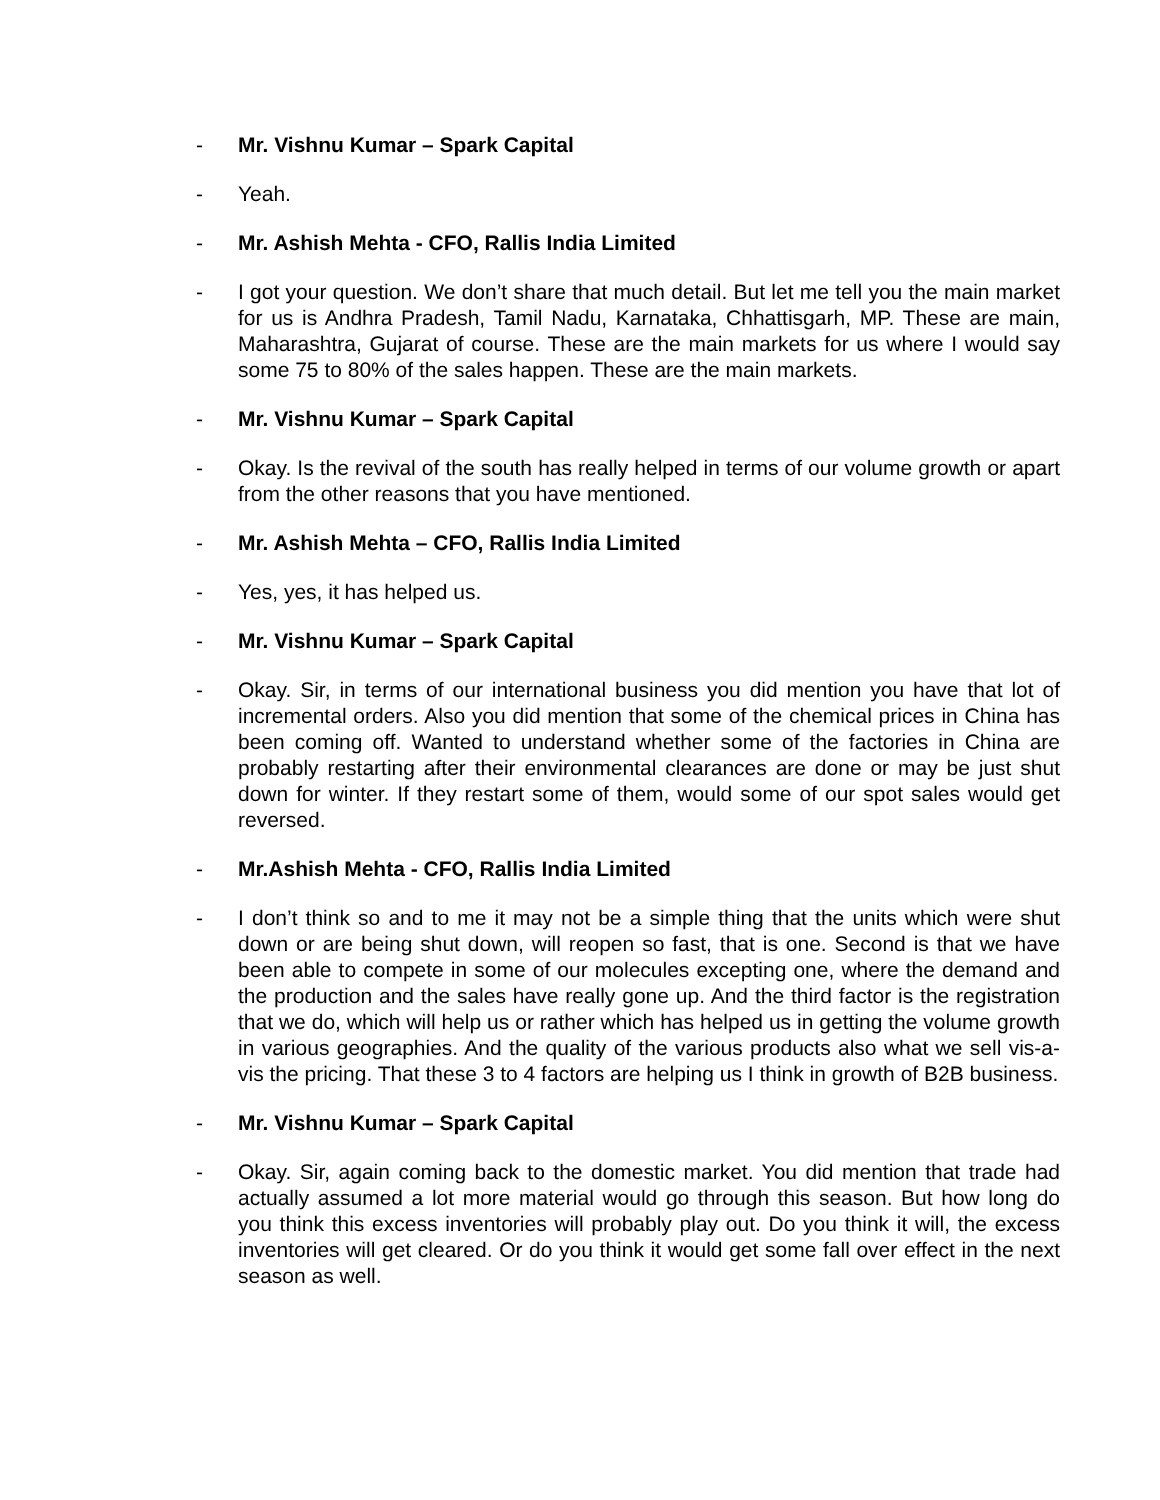- Mr. Vishnu Kumar – Spark Capital
- Yeah.
- Mr. Ashish Mehta - CFO, Rallis India Limited
- I got your question. We don’t share that much detail. But let me tell you the main market for us is Andhra Pradesh, Tamil Nadu, Karnataka, Chhattisgarh, MP. These are main, Maharashtra, Gujarat of course. These are the main markets for us where I would say some 75 to 80% of the sales happen. These are the main markets.
- Mr. Vishnu Kumar – Spark Capital
- Okay. Is the revival of the south has really helped in terms of our volume growth or apart from the other reasons that you have mentioned.
- Mr. Ashish Mehta – CFO, Rallis India Limited
- Yes, yes, it has helped us.
- Mr. Vishnu Kumar – Spark Capital
- Okay. Sir, in terms of our international business you did mention you have that lot of incremental orders. Also you did mention that some of the chemical prices in China has been coming off. Wanted to understand whether some of the factories in China are probably restarting after their environmental clearances are done or may be just shut down for winter. If they restart some of them, would some of our spot sales would get reversed.
- Mr.Ashish Mehta - CFO, Rallis India Limited
- I don’t think so and to me it may not be a simple thing that the units which were shut down or are being shut down, will reopen so fast, that is one. Second is that we have been able to compete in some of our molecules excepting one, where the demand and the production and the sales have really gone up. And the third factor is the registration that we do, which will help us or rather which has helped us in getting the volume growth in various geographies. And the quality of the various products also what we sell vis-a-vis the pricing. That these 3 to 4 factors are helping us I think in growth of B2B business.
- Mr. Vishnu Kumar – Spark Capital
- Okay. Sir, again coming back to the domestic market. You did mention that trade had actually assumed a lot more material would go through this season. But how long do you think this excess inventories will probably play out. Do you think it will, the excess inventories will get cleared. Or do you think it would get some fall over effect in the next season as well.